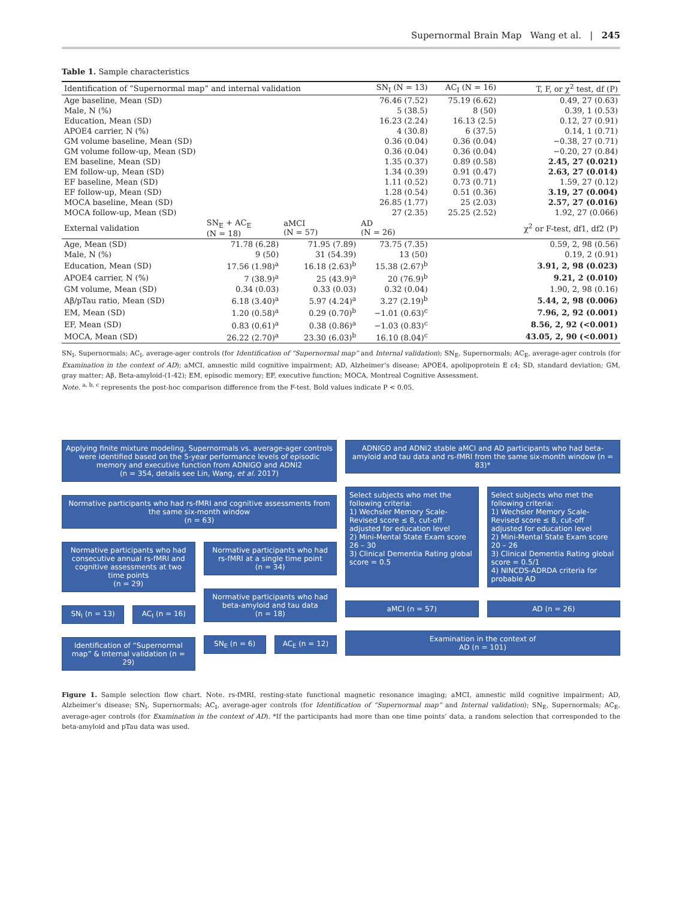Supernormal Brain Map Wang et al. | 245
Table 1. Sample characteristics
| Identification of “Supernormal map” and internal validation | | | SN<sub>I</sub> (N = 13) | AC<sub>I</sub> (N = 16) | T, F, or χ<sup>2</sup> test, df (P) |
| --- | --- | --- | --- | --- | --- |
| Age baseline, Mean (SD) | | | 76.46 (7.52) | 75.19 (6.62) | 0.49, 27 (0.63) |
| Male, N (%) | | | 5 (38.5) | 8 (50) | 0.39, 1 (0.53) |
| Education, Mean (SD) | | | 16.23 (2.24) | 16.13 (2.5) | 0.12, 27 (0.91) |
| APOE4 carrier, N (%) | | | 4 (30.8) | 6 (37.5) | 0.14, 1 (0.71) |
| GM volume baseline, Mean (SD) | | | 0.36 (0.04) | 0.36 (0.04) | −0.38, 27 (0.71) |
| GM volume follow-up, Mean (SD) | | | 0.36 (0.04) | 0.36 (0.04) | −0.20, 27 (0.84) |
| EM baseline, Mean (SD) | | | 1.35 (0.37) | 0.89 (0.58) | 2.45, 27 (0.021) |
| EM follow-up, Mean (SD) | | | 1.34 (0.39) | 0.91 (0.47) | 2.63, 27 (0.014) |
| EF baseline, Mean (SD) | | | 1.11 (0.52) | 0.73 (0.71) | 1.59, 27 (0.12) |
| EF follow-up, Mean (SD) | | | 1.28 (0.54) | 0.51 (0.36) | 3.19, 27 (0.004) |
| MOCA baseline, Mean (SD) | | | 26.85 (1.77) | 25 (2.03) | 2.57, 27 (0.016) |
| MOCA follow-up, Mean (SD) | | | 27 (2.35) | 25.25 (2.52) | 1.92, 27 (0.066) |
| External validation | SN<sub>E</sub> + AC<sub>E</sub> (N = 18) | aMCI (N = 57) | AD (N = 26) | | χ<sup>2</sup> or F-test, df1, df2 (P) |
| Age, Mean (SD) | 71.78 (6.28) | 71.95 (7.89) | 73.75 (7.35) | | 0.59, 2, 98 (0.56) |
| Male, N (%) | 9 (50) | 31 (54.39) | 13 (50) | | 0.19, 2 (0.91) |
| Education, Mean (SD) | 17.56 (1.98)<sup>a</sup> | 16.18 (2.63)<sup>b</sup> | 15.38 (2.67)<sup>b</sup> | | 3.91, 2, 98 (0.023) |
| APOE4 carrier, N (%) | 7 (38.9)<sup>a</sup> | 25 (43.9)<sup>a</sup> | 20 (76.9)<sup>b</sup> | | 9.21, 2 (0.010) |
| GM volume, Mean (SD) | 0.34 (0.03) | 0.33 (0.03) | 0.32 (0.04) | | 1.90, 2, 98 (0.16) |
| Aβ/pTau ratio, Mean (SD) | 6.18 (3.40)<sup>a</sup> | 5.97 (4.24)<sup>a</sup> | 3.27 (2.19)<sup>b</sup> | | 5.44, 2, 98 (0.006) |
| EM, Mean (SD) | 1.20 (0.58)<sup>a</sup> | 0.29 (0.70)<sup>b</sup> | −1.01 (0.63)<sup>c</sup> | | 7.96, 2, 92 (0.001) |
| EF, Mean (SD) | 0.83 (0.61)<sup>a</sup> | 0.38 (0.86)<sup>a</sup> | −1.03 (0.83)<sup>c</sup> | | 8.56, 2, 92 (<0.001) |
| MOCA, Mean (SD) | 26.22 (2.70)<sup>a</sup> | 23.30 (6.03)<sup>b</sup> | 16.10 (8.04)<sup>c</sup> | | 43.05, 2, 90 (<0.001) |
SN<sub>I</sub>, Supernormals; AC<sub>I</sub>, average-ager controls (for Identification of “Supernormal map” and Internal validation); SN<sub>E</sub>, Supernormals; AC<sub>E</sub>, average-ager controls (for Examination in the context of AD); aMCI, amnestic mild cognitive impairment; AD, Alzheimer’s disease; APOE4, apolipoprotein E ε4; SD, standard deviation; GM, gray matter; Aβ, Beta-amyloid-(1-42); EM, episodic memory; EF, executive function; MOCA, Montreal Cognitive Assessment.
Note. <sup>a, b, c</sup> represents the post-hoc comparison difference from the F-test. Bold values indicate P < 0.05.
Applying finite mixture modeling, Supernormals vs. average-ager controls were identified based on the 5-year performance levels of episodic memory and executive function from ADNIGO and ADNI2
(n = 354, details see Lin, Wang, et al. 2017)
Normative participants who had rs-fMRI and cognitive assessments from the same six-month window
(n = 63)
Normative participants who had consecutive annual rs-fMRI and cognitive assessments at two time points
(n = 29)
SN<sub>I</sub> (n = 13) AC<sub>I</sub> (n = 16)
Identification of “Supernormal map” & Internal validation (n = 29)
Normative participants who had rs-fMRI at a single time point
(n = 34)
Normative participants who had beta-amyloid and tau data
(n = 18)
SN<sub>E</sub> (n = 6) AC<sub>E</sub> (n = 12)
ADNIGO and ADNI2 stable aMCI and AD participants who had beta-amyloid and tau data and rs-fMRI from the same six-month window (n = 83)*
Select subjects who met the following criteria:
1) Wechsler Memory Scale-Revised score ≤ 8, cut-off adjusted for education level
2) Mini-Mental State Exam score 26 – 30
3) Clinical Dementia Rating global score = 0.5
Select subjects who met the following criteria:
1) Wechsler Memory Scale-Revised score ≤ 8, cut-off adjusted for education level
2) Mini-Mental State Exam score 20 – 26
3) Clinical Dementia Rating global score = 0.5/1
4) NINCDS-ADRDA criteria for probable AD
aMCI (n = 57) AD (n = 26)
Examination in the context of
AD (n = 101)
Figure 1. Sample selection flow chart. Note. rs-fMRI, resting-state functional magnetic resonance imaging; aMCI, amnestic mild cognitive impairment; AD, Alzheimer’s disease; SN<sub>I</sub>, Supernormals; AC<sub>I</sub>, average-ager controls (for Identification of “Supernormal map” and Internal validation); SN<sub>E</sub>, Supernormals; AC<sub>E</sub>, average-ager controls (for Examination in the context of AD). *If the participants had more than one time points’ data, a random selection that corresponded to the beta-amyloid and pTau data was used.